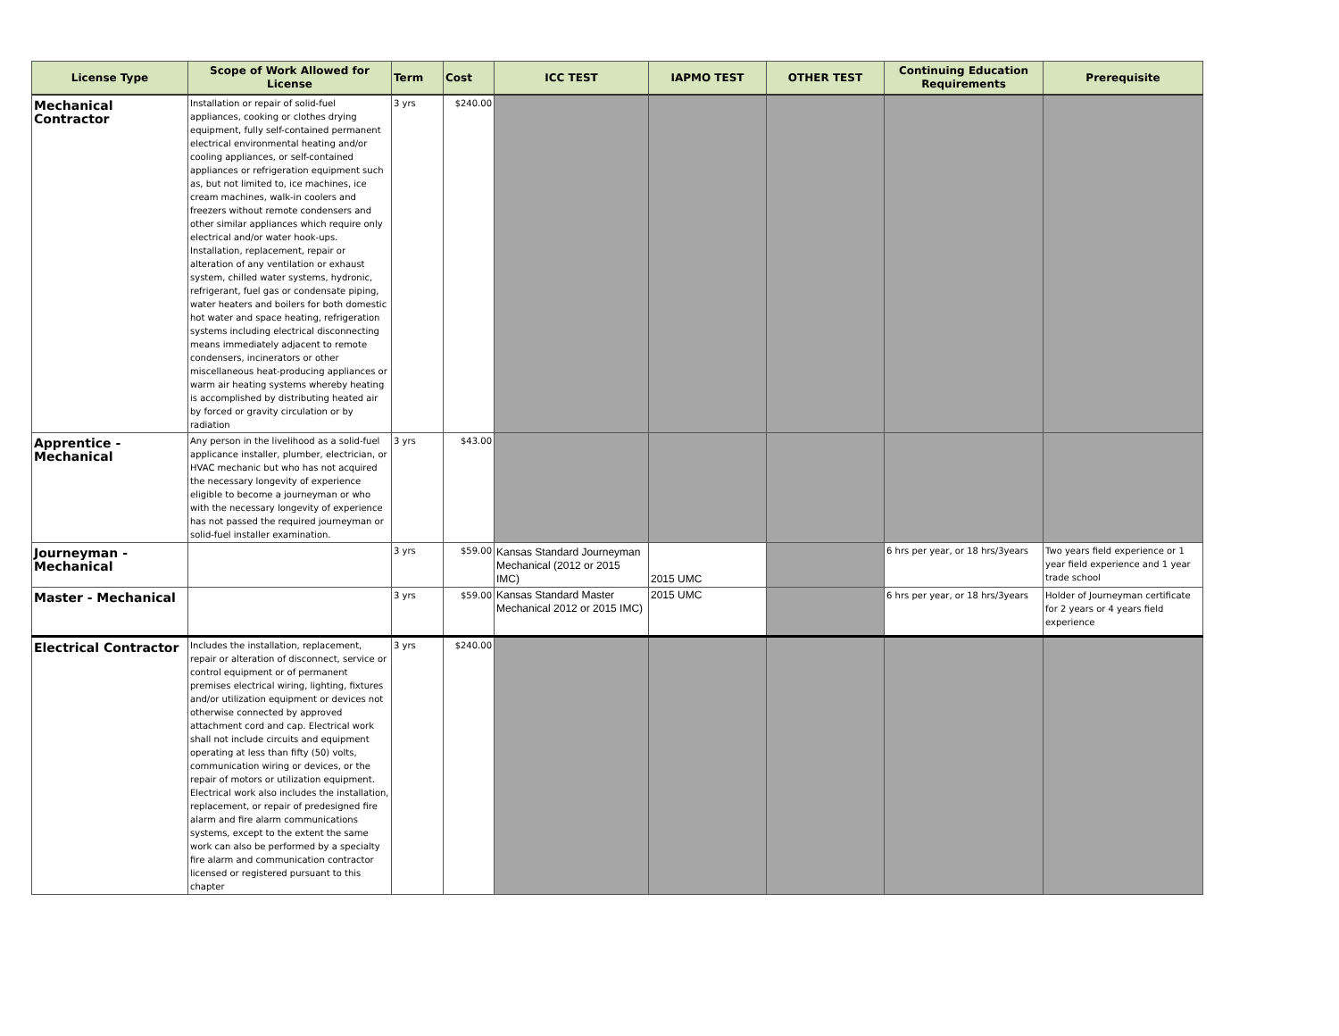| License Type | Scope of Work Allowed for License | Term | Cost | ICC TEST | IAPMO TEST | OTHER TEST | Continuing Education Requirements | Prerequisite |
| --- | --- | --- | --- | --- | --- | --- | --- | --- |
| Mechanical Contractor | Installation or repair of solid-fuel appliances, cooking or clothes drying equipment, fully self-contained permanent electrical environmental heating and/or cooling appliances, or self-contained appliances or refrigeration equipment such as, but not limited to, ice machines, ice cream machines, walk-in coolers and freezers without remote condensers and other similar appliances which require only electrical and/or water hook-ups. Installation, replacement, repair or alteration of any ventilation or exhaust system, chilled water systems, hydronic, refrigerant, fuel gas or condensate piping, water heaters and boilers for both domestic hot water and space heating, refrigeration systems including electrical disconnecting means immediately adjacent to remote condensers, incinerators or other miscellaneous heat-producing appliances or warm air heating systems whereby heating is accomplished by distributing heated air by forced or gravity circulation or by radiation | 3 yrs | $240.00 | | | | | |
| Apprentice - Mechanical | Any person in the livelihood as a solid-fuel applicance installer, plumber, electrician, or HVAC mechanic but who has not acquired the necessary longevity of experience eligible to become a journeyman or who with the necessary longevity of experience has not passed the required journeyman or solid-fuel installer examination. | 3 yrs | $43.00 | | | | | |
| Journeyman - Mechanical | | 3 yrs | $59.00 | Kansas Standard Journeyman Mechanical (2012 or 2015 IMC) | 2015 UMC | | 6 hrs per year, or 18 hrs/3years | Two years field experience or 1 year field experience and 1 year trade school |
| Master - Mechanical | | 3 yrs | $59.00 | Kansas Standard Master Mechanical 2012 or 2015 IMC) | 2015 UMC | | 6 hrs per year, or 18 hrs/3years | Holder of Journeyman certificate for 2 years or 4 years field experience |
| Electrical Contractor | Includes the installation, replacement, repair or alteration of disconnect, service or control equipment or of permanent premises electrical wiring, lighting, fixtures and/or utilization equipment or devices not otherwise connected by approved attachment cord and cap. Electrical work shall not include circuits and equipment operating at less than fifty (50) volts, communication wiring or devices, or the repair of motors or utilization equipment. Electrical work also includes the installation, replacement, or repair of predesigned fire alarm and fire alarm communications systems, except to the extent the same work can also be performed by a specialty fire alarm and communication contractor licensed or registered pursuant to this chapter | 3 yrs | $240.00 | | | | | |